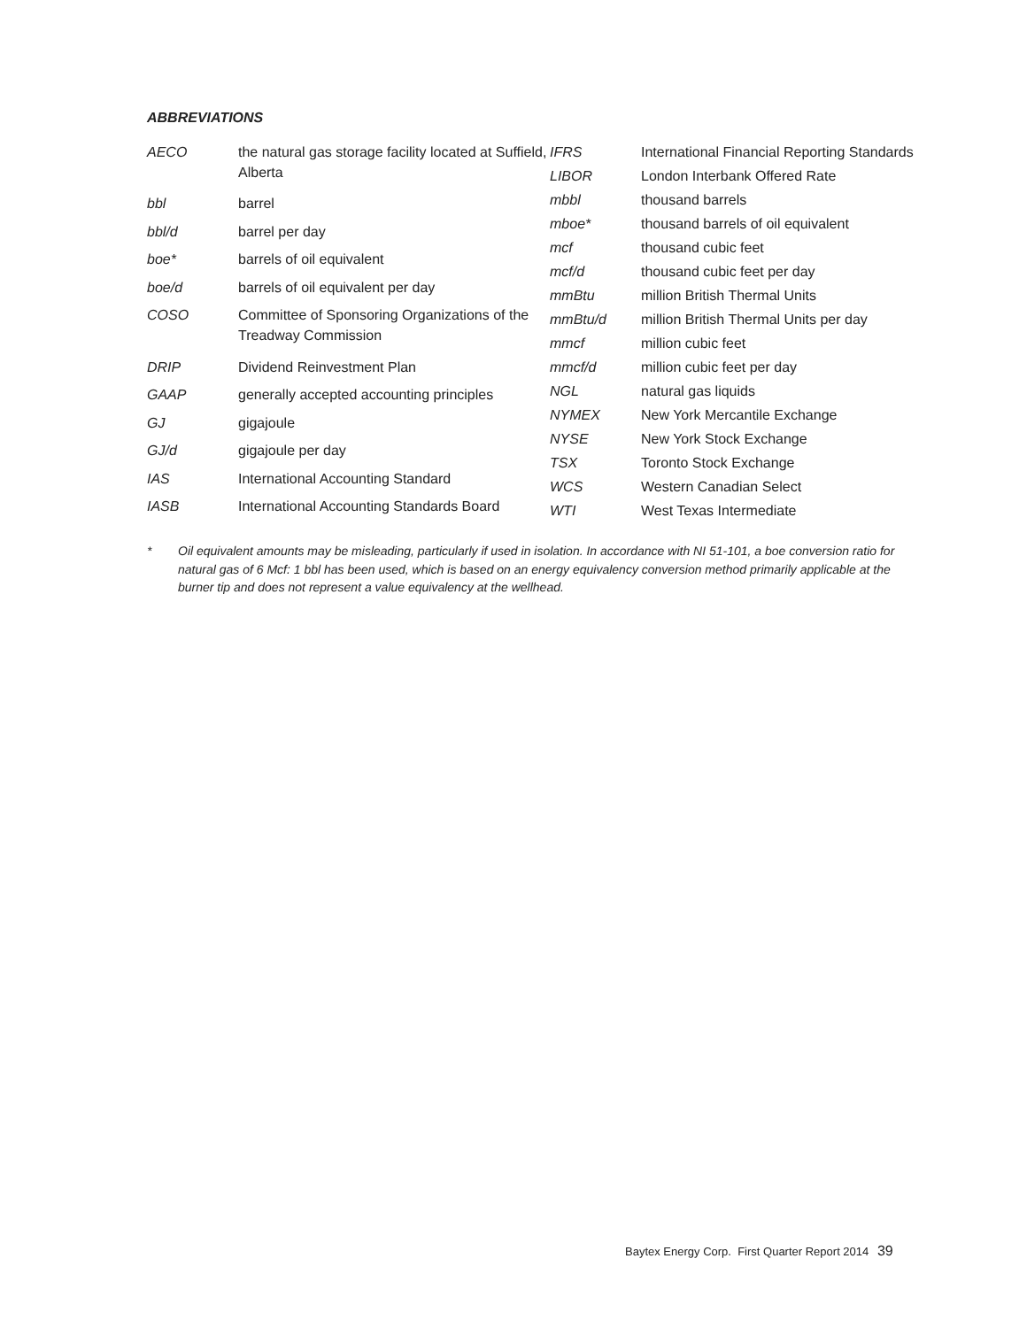ABBREVIATIONS
| AECO | the natural gas storage facility located at Suffield, Alberta |
| bbl | barrel |
| bbl/d | barrel per day |
| boe* | barrels of oil equivalent |
| boe/d | barrels of oil equivalent per day |
| COSO | Committee of Sponsoring Organizations of the Treadway Commission |
| DRIP | Dividend Reinvestment Plan |
| GAAP | generally accepted accounting principles |
| GJ | gigajoule |
| GJ/d | gigajoule per day |
| IAS | International Accounting Standard |
| IASB | International Accounting Standards Board |
| IFRS | International Financial Reporting Standards |
| LIBOR | London Interbank Offered Rate |
| mbbl | thousand barrels |
| mboe* | thousand barrels of oil equivalent |
| mcf | thousand cubic feet |
| mcf/d | thousand cubic feet per day |
| mmBtu | million British Thermal Units |
| mmBtu/d | million British Thermal Units per day |
| mmcf | million cubic feet |
| mmcf/d | million cubic feet per day |
| NGL | natural gas liquids |
| NYMEX | New York Mercantile Exchange |
| NYSE | New York Stock Exchange |
| TSX | Toronto Stock Exchange |
| WCS | Western Canadian Select |
| WTI | West Texas Intermediate |
* Oil equivalent amounts may be misleading, particularly if used in isolation. In accordance with NI 51-101, a boe conversion ratio for natural gas of 6 Mcf: 1 bbl has been used, which is based on an energy equivalency conversion method primarily applicable at the burner tip and does not represent a value equivalency at the wellhead.
Baytex Energy Corp. First Quarter Report 2014 39